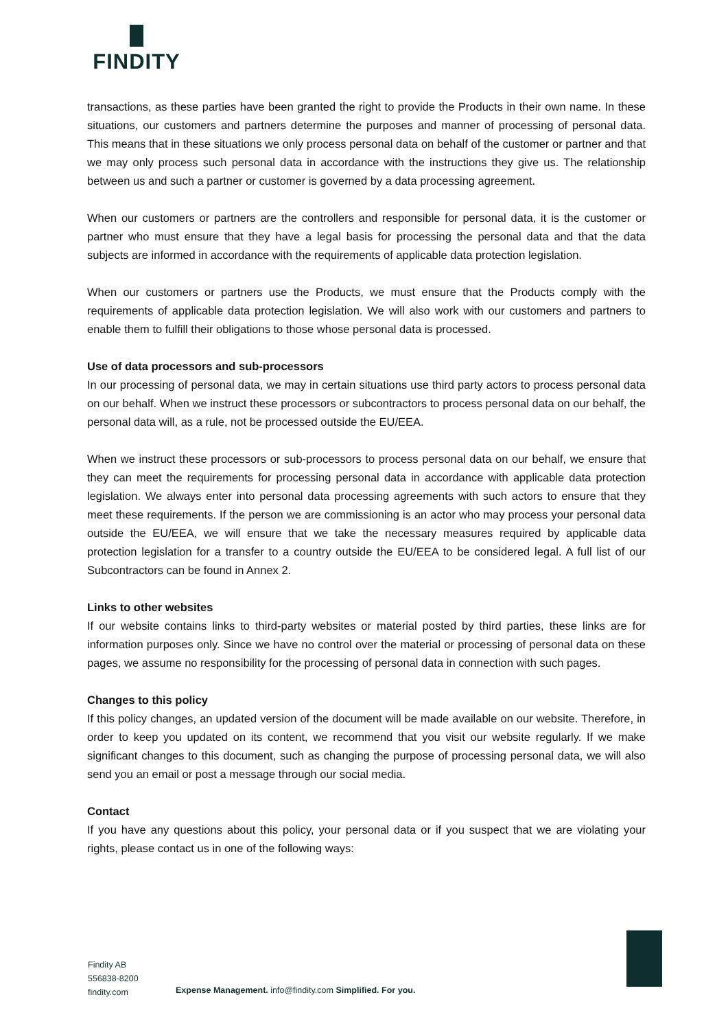FINDITY
transactions, as these parties have been granted the right to provide the Products in their own name. In these situations, our customers and partners determine the purposes and manner of processing of personal data. This means that in these situations we only process personal data on behalf of the customer or partner and that we may only process such personal data in accordance with the instructions they give us. The relationship between us and such a partner or customer is governed by a data processing agreement.
When our customers or partners are the controllers and responsible for personal data, it is the customer or partner who must ensure that they have a legal basis for processing the personal data and that the data subjects are informed in accordance with the requirements of applicable data protection legislation.
When our customers or partners use the Products, we must ensure that the Products comply with the requirements of applicable data protection legislation. We will also work with our customers and partners to enable them to fulfill their obligations to those whose personal data is processed.
Use of data processors and sub-processors
In our processing of personal data, we may in certain situations use third party actors to process personal data on our behalf. When we instruct these processors or subcontractors to process personal data on our behalf, the personal data will, as a rule, not be processed outside the EU/EEA.
When we instruct these processors or sub-processors to process personal data on our behalf, we ensure that they can meet the requirements for processing personal data in accordance with applicable data protection legislation. We always enter into personal data processing agreements with such actors to ensure that they meet these requirements. If the person we are commissioning is an actor who may process your personal data outside the EU/EEA, we will ensure that we take the necessary measures required by applicable data protection legislation for a transfer to a country outside the EU/EEA to be considered legal. A full list of our Subcontractors can be found in Annex 2.
Links to other websites
If our website contains links to third-party websites or material posted by third parties, these links are for information purposes only. Since we have no control over the material or processing of personal data on these pages, we assume no responsibility for the processing of personal data in connection with such pages.
Changes to this policy
If this policy changes, an updated version of the document will be made available on our website. Therefore, in order to keep you updated on its content, we recommend that you visit our website regularly. If we make significant changes to this document, such as changing the purpose of processing personal data, we will also send you an email or post a message through our social media.
Contact
If you have any questions about this policy, your personal data or if you suspect that we are violating your rights, please contact us in one of the following ways:
Findity AB
556838-8200
findity.com
Expense Management. info@findity.com Simplified. For you.